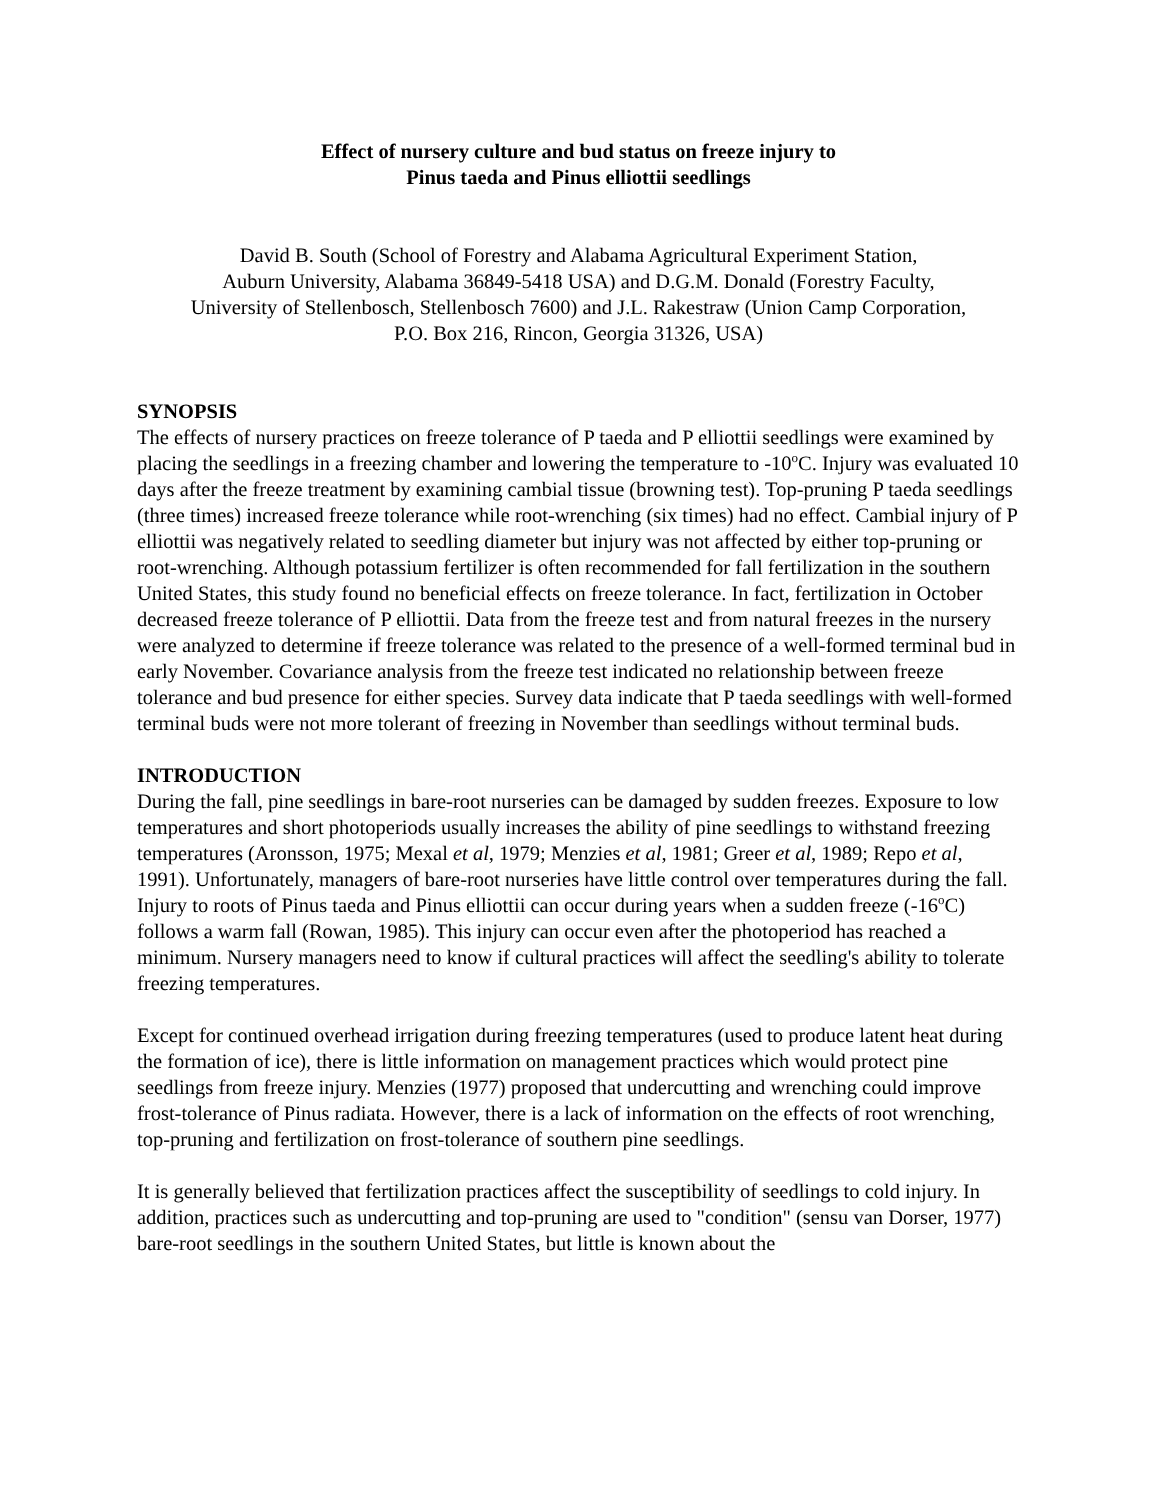Effect of nursery culture and bud status on freeze injury to
Pinus taeda and Pinus elliottii seedlings
David B. South (School of Forestry and Alabama Agricultural Experiment Station,
Auburn University, Alabama 36849-5418 USA) and D.G.M. Donald (Forestry Faculty,
University of Stellenbosch, Stellenbosch 7600) and J.L. Rakestraw (Union Camp Corporation,
P.O. Box 216, Rincon, Georgia 31326, USA)
SYNOPSIS
The effects of nursery practices on freeze tolerance of P taeda and P elliottii seedlings were examined by placing the seedlings in a freezing chamber and lowering the temperature to -10<sup>o</sup>C. Injury was evaluated 10 days after the freeze treatment by examining cambial tissue (browning test). Top-pruning P taeda seedlings (three times) increased freeze tolerance while root-wrenching (six times) had no effect. Cambial injury of P elliottii was negatively related to seedling diameter but injury was not affected by either top-pruning or root-wrenching. Although potassium fertilizer is often recommended for fall fertilization in the southern United States, this study found no beneficial effects on freeze tolerance. In fact, fertilization in October decreased freeze tolerance of P elliottii. Data from the freeze test and from natural freezes in the nursery were analyzed to determine if freeze tolerance was related to the presence of a well-formed terminal bud in early November. Covariance analysis from the freeze test indicated no relationship between freeze tolerance and bud presence for either species. Survey data indicate that P taeda seedlings with well-formed terminal buds were not more tolerant of freezing in November than seedlings without terminal buds.
INTRODUCTION
During the fall, pine seedlings in bare-root nurseries can be damaged by sudden freezes. Exposure to low temperatures and short photoperiods usually increases the ability of pine seedlings to withstand freezing temperatures (Aronsson, 1975; Mexal et al, 1979; Menzies et al, 1981; Greer et al, 1989; Repo et al, 1991). Unfortunately, managers of bare-root nurseries have little control over temperatures during the fall. Injury to roots of Pinus taeda and Pinus elliottii can occur during years when a sudden freeze (-16<sup>o</sup>C) follows a warm fall (Rowan, 1985). This injury can occur even after the photoperiod has reached a minimum. Nursery managers need to know if cultural practices will affect the seedling's ability to tolerate freezing temperatures.
Except for continued overhead irrigation during freezing temperatures (used to produce latent heat during the formation of ice), there is little information on management practices which would protect pine seedlings from freeze injury. Menzies (1977) proposed that undercutting and wrenching could improve frost-tolerance of Pinus radiata. However, there is a lack of information on the effects of root wrenching, top-pruning and fertilization on frost-tolerance of southern pine seedlings.
It is generally believed that fertilization practices affect the susceptibility of seedlings to cold injury. In addition, practices such as undercutting and top-pruning are used to "condition" (sensu van Dorser, 1977) bare-root seedlings in the southern United States, but little is known about the